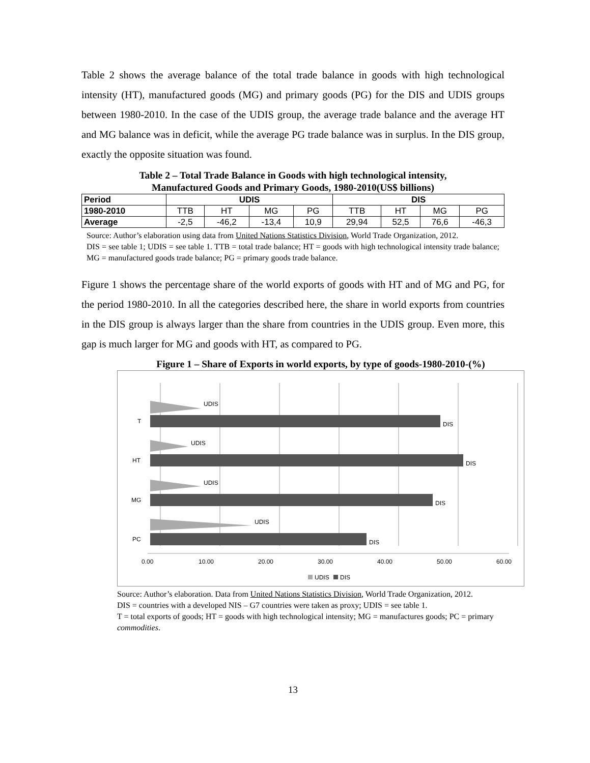Table 2 shows the average balance of the total trade balance in goods with high technological intensity (HT), manufactured goods (MG) and primary goods (PG) for the DIS and UDIS groups between 1980-2010. In the case of the UDIS group, the average trade balance and the average HT and MG balance was in deficit, while the average PG trade balance was in surplus. In the DIS group, exactly the opposite situation was found.
Table 2 – Total Trade Balance in Goods with high technological intensity,
Manufactured Goods and Primary Goods, 1980-2010(US$ billions)
| Period | UDIS | | | | DIS | | | |
| --- | --- | --- | --- | --- | --- | --- | --- | --- |
| 1980-2010 | TTB | HT | MG | PG | TTB | HT | MG | PG |
| Average | -2,5 | -46,2 | -13,4 | 10,9 | 29,94 | 52,5 | 76,6 | -46,3 |
Source: Author’s elaboration using data from United Nations Statistics Division, World Trade Organization, 2012.
DIS = see table 1; UDIS = see table 1. TTB = total trade balance; HT = goods with high technological intensity trade balance; MG = manufactured goods trade balance; PG = primary goods trade balance.
Figure 1 shows the percentage share of the world exports of goods with HT and of MG and PG, for the period 1980-2010. In all the categories described here, the share in world exports from countries in the DIS group is always larger than the share from countries in the UDIS group. Even more, this gap is much larger for MG and goods with HT, as compared to PG.
Figure 1 – Share of Exports in world exports, by type of goods-1980-2010-(%)
UDIS
UDIS
UDIS
UDIS
DIS
DIS
DIS
DIS
T
HT
MG
PC
0.00
10.00
20.00
30.00
40.00
50.00
60.00
UDIS
DIS
Source: Author’s elaboration. Data from United Nations Statistics Division, World Trade Organization, 2012.
DIS = countries with a developed NIS – G7 countries were taken as proxy; UDIS = see table 1.
T = total exports of goods; HT = goods with high technological intensity; MG = manufactures goods; PC = primary commodities.
13